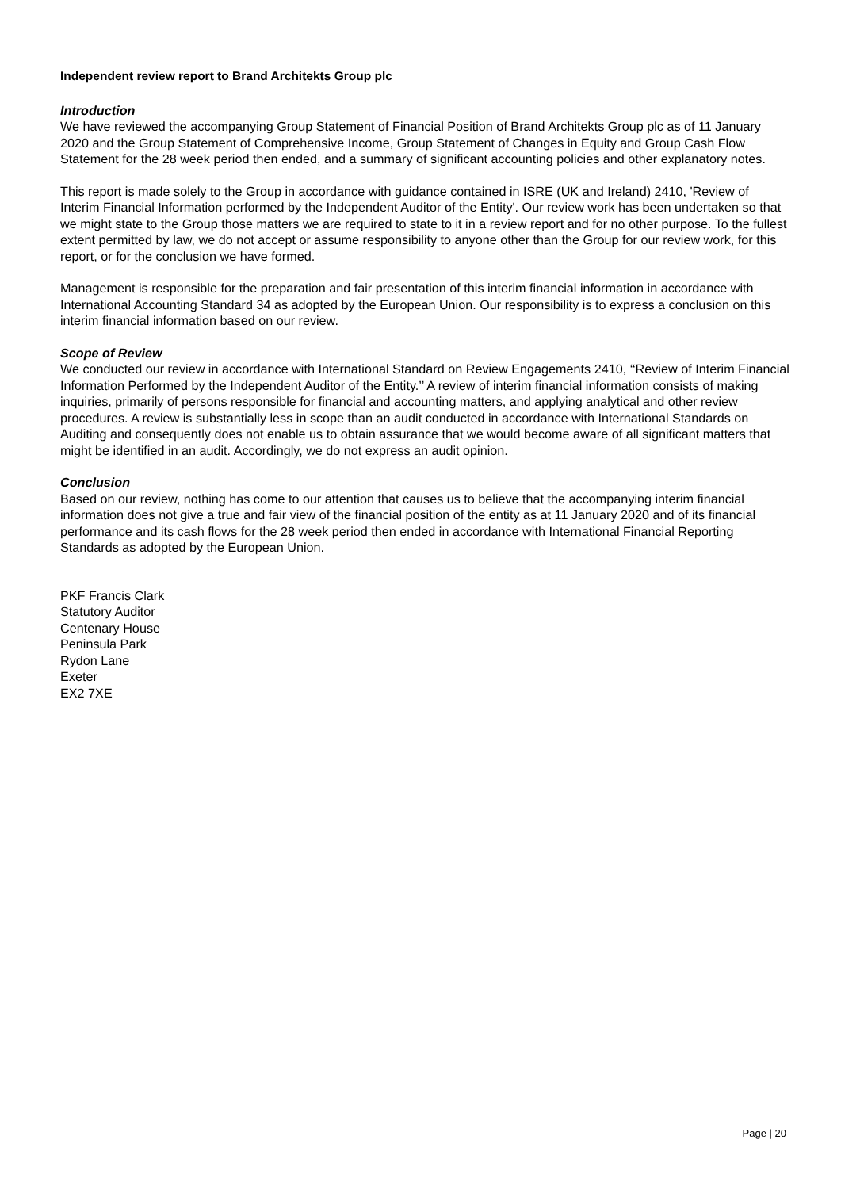Independent review report to Brand Architekts Group plc
Introduction
We have reviewed the accompanying Group Statement of Financial Position of Brand Architekts Group plc as of 11 January 2020 and the Group Statement of Comprehensive Income, Group Statement of Changes in Equity and Group Cash Flow Statement for the 28 week period then ended, and a summary of significant accounting policies and other explanatory notes.
This report is made solely to the Group in accordance with guidance contained in ISRE (UK and Ireland) 2410, 'Review of Interim Financial Information performed by the Independent Auditor of the Entity'. Our review work has been undertaken so that we might state to the Group those matters we are required to state to it in a review report and for no other purpose. To the fullest extent permitted by law, we do not accept or assume responsibility to anyone other than the Group for our review work, for this report, or for the conclusion we have formed.
Management is responsible for the preparation and fair presentation of this interim financial information in accordance with International Accounting Standard 34 as adopted by the European Union. Our responsibility is to express a conclusion on this interim financial information based on our review.
Scope of Review
We conducted our review in accordance with International Standard on Review Engagements 2410, ‘‘Review of Interim Financial Information Performed by the Independent Auditor of the Entity.’’ A review of interim financial information consists of making inquiries, primarily of persons responsible for financial and accounting matters, and applying analytical and other review procedures. A review is substantially less in scope than an audit conducted in accordance with International Standards on Auditing and consequently does not enable us to obtain assurance that we would become aware of all significant matters that might be identified in an audit. Accordingly, we do not express an audit opinion.
Conclusion
Based on our review, nothing has come to our attention that causes us to believe that the accompanying interim financial information does not give a true and fair view of the financial position of the entity as at 11 January 2020 and of its financial performance and its cash flows for the 28 week period then ended in accordance with International Financial Reporting Standards as adopted by the European Union.
PKF Francis Clark
Statutory Auditor
Centenary House
Peninsula Park
Rydon Lane
Exeter
EX2 7XE
Page | 20